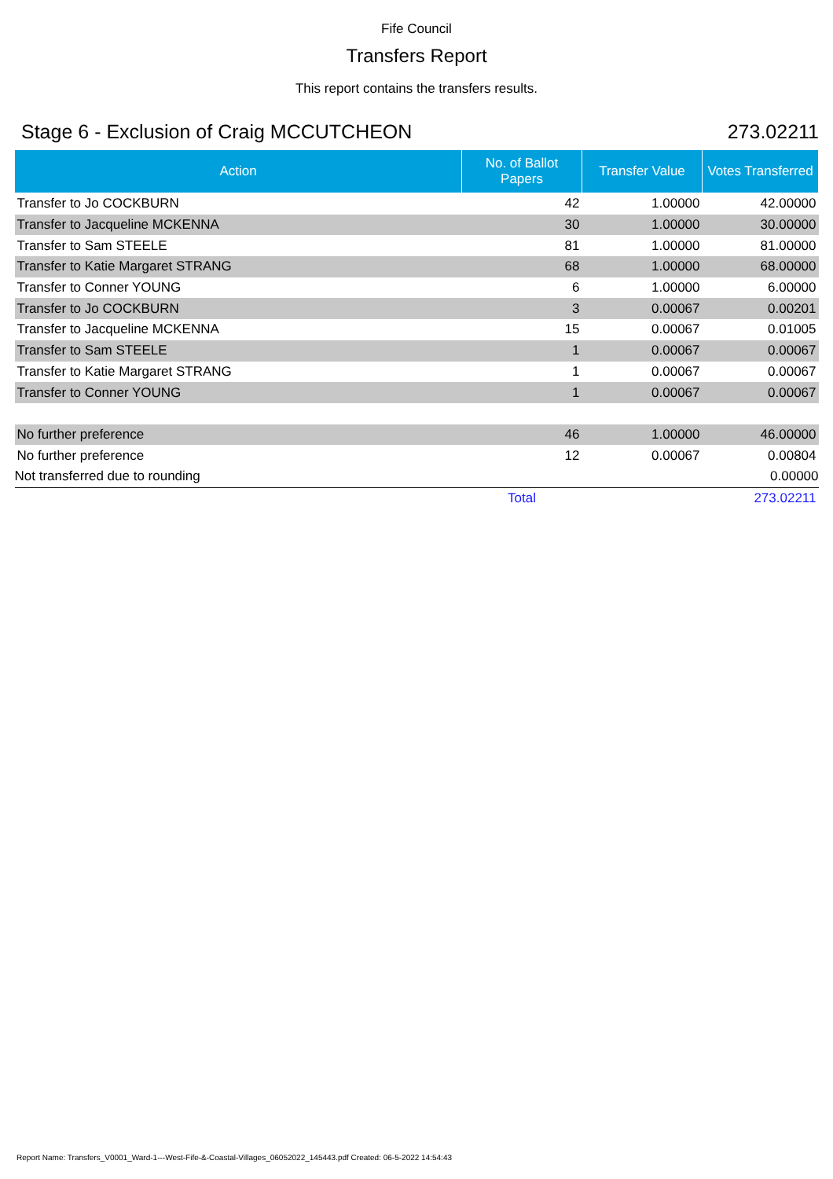Fife Council
Transfers Report
This report contains the transfers results.
Stage 6 - Exclusion of Craig MCCUTCHEON 273.02211
| Action | No. of Ballot Papers | Transfer Value | Votes Transferred |
| --- | --- | --- | --- |
| Transfer to Jo COCKBURN | 42 | 1.00000 | 42.00000 |
| Transfer to Jacqueline MCKENNA | 30 | 1.00000 | 30.00000 |
| Transfer to Sam STEELE | 81 | 1.00000 | 81.00000 |
| Transfer to Katie Margaret STRANG | 68 | 1.00000 | 68.00000 |
| Transfer to Conner YOUNG | 6 | 1.00000 | 6.00000 |
| Transfer to Jo COCKBURN | 3 | 0.00067 | 0.00201 |
| Transfer to Jacqueline MCKENNA | 15 | 0.00067 | 0.01005 |
| Transfer to Sam STEELE | 1 | 0.00067 | 0.00067 |
| Transfer to Katie Margaret STRANG | 1 | 0.00067 | 0.00067 |
| Transfer to Conner YOUNG | 1 | 0.00067 | 0.00067 |
| No further preference | 46 | 1.00000 | 46.00000 |
| No further preference | 12 | 0.00067 | 0.00804 |
| Not transferred due to rounding | | | 0.00000 |
| | Total | | 273.02211 |
Report Name: Transfers_V0001_Ward-1---West-Fife-&-Coastal-Villages_06052022_145443.pdf Created: 06-5-2022 14:54:43